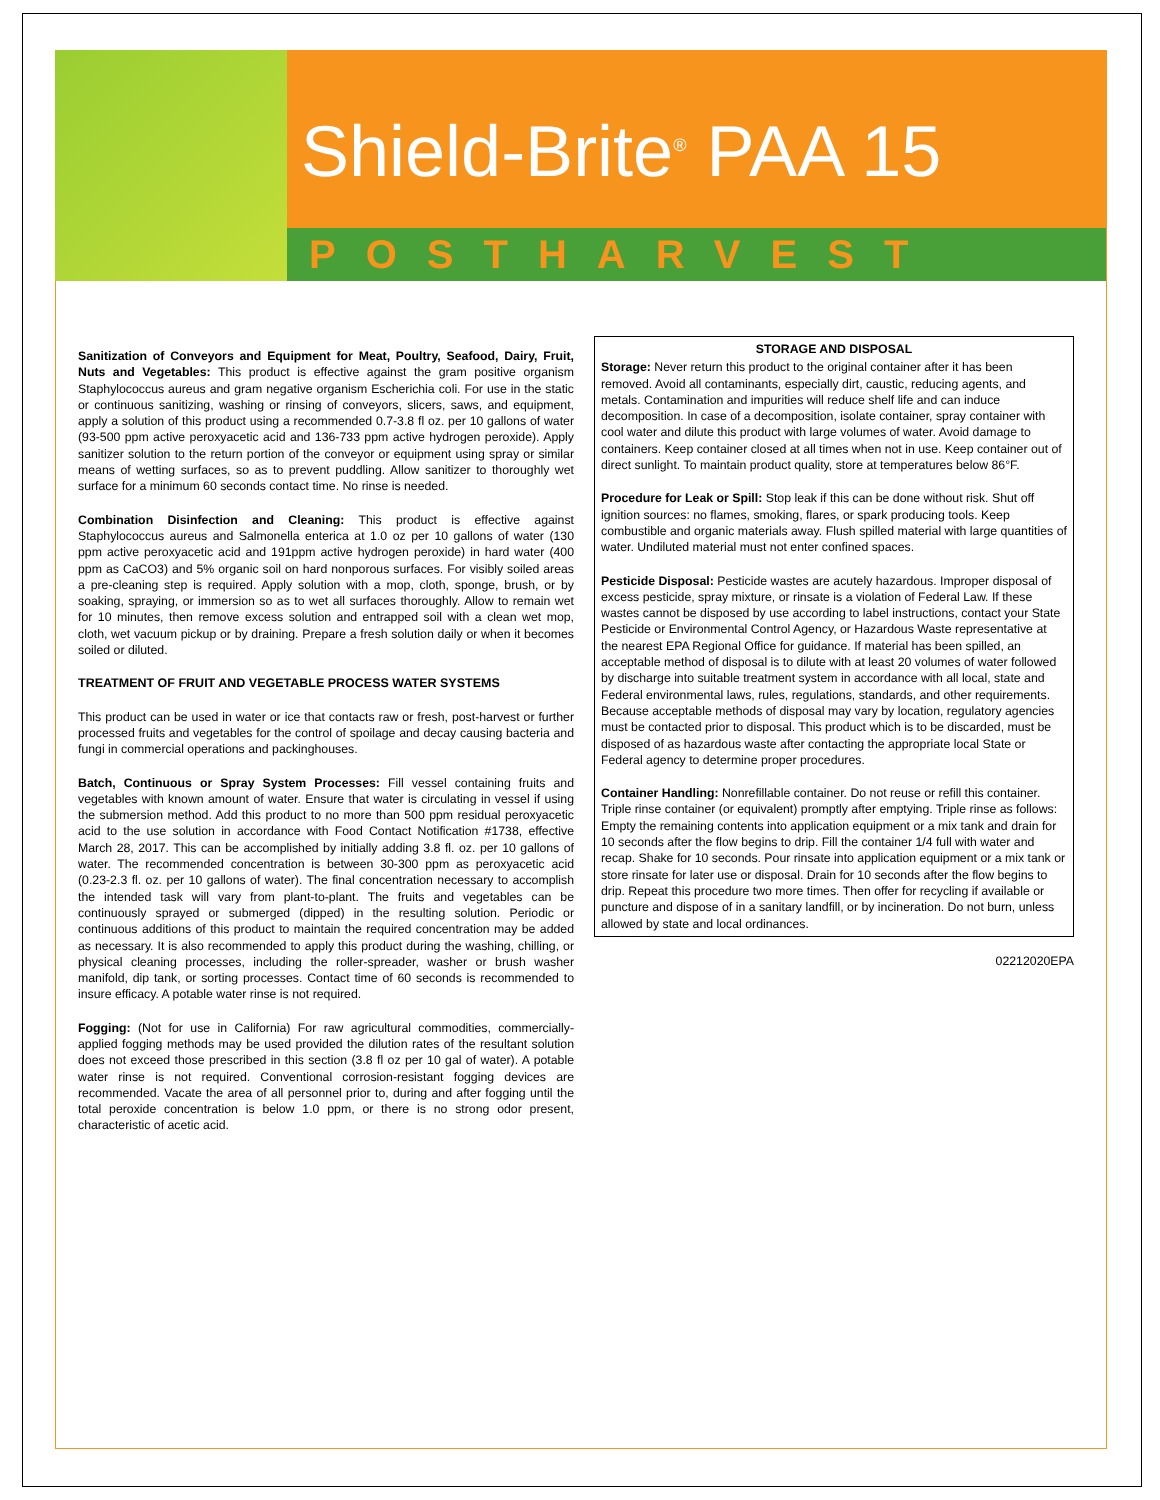Shield-Brite<sup>®</sup> PAA 15
POSTHARVEST
Sanitization of Conveyors and Equipment for Meat, Poultry, Seafood, Dairy, Fruit, Nuts and Vegetables: This product is effective against the gram positive organism Staphylococcus aureus and gram negative organism Escherichia coli. For use in the static or continuous sanitizing, washing or rinsing of conveyors, slicers, saws, and equipment, apply a solution of this product using a recommended 0.7-3.8 fl oz. per 10 gallons of water (93-500 ppm active peroxyacetic acid and 136-733 ppm active hydrogen peroxide). Apply sanitizer solution to the return portion of the conveyor or equipment using spray or similar means of wetting surfaces, so as to prevent puddling. Allow sanitizer to thoroughly wet surface for a minimum 60 seconds contact time. No rinse is needed.
Combination Disinfection and Cleaning: This product is effective against Staphylococcus aureus and Salmonella enterica at 1.0 oz per 10 gallons of water (130 ppm active peroxyacetic acid and 191ppm active hydrogen peroxide) in hard water (400 ppm as CaCO3) and 5% organic soil on hard nonporous surfaces. For visibly soiled areas a pre-cleaning step is required. Apply solution with a mop, cloth, sponge, brush, or by soaking, spraying, or immersion so as to wet all surfaces thoroughly. Allow to remain wet for 10 minutes, then remove excess solution and entrapped soil with a clean wet mop, cloth, wet vacuum pickup or by draining. Prepare a fresh solution daily or when it becomes soiled or diluted.
TREATMENT OF FRUIT AND VEGETABLE PROCESS WATER SYSTEMS
This product can be used in water or ice that contacts raw or fresh, post-harvest or further processed fruits and vegetables for the control of spoilage and decay causing bacteria and fungi in commercial operations and packinghouses.
Batch, Continuous or Spray System Processes: Fill vessel containing fruits and vegetables with known amount of water. Ensure that water is circulating in vessel if using the submersion method. Add this product to no more than 500 ppm residual peroxyacetic acid to the use solution in accordance with Food Contact Notification #1738, effective March 28, 2017. This can be accomplished by initially adding 3.8 fl. oz. per 10 gallons of water. The recommended concentration is between 30-300 ppm as peroxyacetic acid (0.23-2.3 fl. oz. per 10 gallons of water). The final concentration necessary to accomplish the intended task will vary from plant-to-plant. The fruits and vegetables can be continuously sprayed or submerged (dipped) in the resulting solution. Periodic or continuous additions of this product to maintain the required concentration may be added as necessary. It is also recommended to apply this product during the washing, chilling, or physical cleaning processes, including the roller-spreader, washer or brush washer manifold, dip tank, or sorting processes. Contact time of 60 seconds is recommended to insure efficacy. A potable water rinse is not required.
Fogging: (Not for use in California) For raw agricultural commodities, commercially-applied fogging methods may be used provided the dilution rates of the resultant solution does not exceed those prescribed in this section (3.8 fl oz per 10 gal of water). A potable water rinse is not required. Conventional corrosion-resistant fogging devices are recommended. Vacate the area of all personnel prior to, during and after fogging until the total peroxide concentration is below 1.0 ppm, or there is no strong odor present, characteristic of acetic acid.
STORAGE AND DISPOSAL
Storage: Never return this product to the original container after it has been removed. Avoid all contaminants, especially dirt, caustic, reducing agents, and metals. Contamination and impurities will reduce shelf life and can induce decomposition. In case of a decomposition, isolate container, spray container with cool water and dilute this product with large volumes of water. Avoid damage to containers. Keep container closed at all times when not in use. Keep container out of direct sunlight. To maintain product quality, store at temperatures below 86°F.
Procedure for Leak or Spill: Stop leak if this can be done without risk. Shut off ignition sources: no flames, smoking, flares, or spark producing tools. Keep combustible and organic materials away. Flush spilled material with large quantities of water. Undiluted material must not enter confined spaces.
Pesticide Disposal: Pesticide wastes are acutely hazardous. Improper disposal of excess pesticide, spray mixture, or rinsate is a violation of Federal Law. If these wastes cannot be disposed by use according to label instructions, contact your State Pesticide or Environmental Control Agency, or Hazardous Waste representative at the nearest EPA Regional Office for guidance. If material has been spilled, an acceptable method of disposal is to dilute with at least 20 volumes of water followed by discharge into suitable treatment system in accordance with all local, state and Federal environmental laws, rules, regulations, standards, and other requirements. Because acceptable methods of disposal may vary by location, regulatory agencies must be contacted prior to disposal. This product which is to be discarded, must be disposed of as hazardous waste after contacting the appropriate local State or Federal agency to determine proper procedures.
Container Handling: Nonrefillable container. Do not reuse or refill this container. Triple rinse container (or equivalent) promptly after emptying. Triple rinse as follows: Empty the remaining contents into application equipment or a mix tank and drain for 10 seconds after the flow begins to drip. Fill the container 1/4 full with water and recap. Shake for 10 seconds. Pour rinsate into application equipment or a mix tank or store rinsate for later use or disposal. Drain for 10 seconds after the flow begins to drip. Repeat this procedure two more times. Then offer for recycling if available or puncture and dispose of in a sanitary landfill, or by incineration. Do not burn, unless allowed by state and local ordinances.
02212020EPA